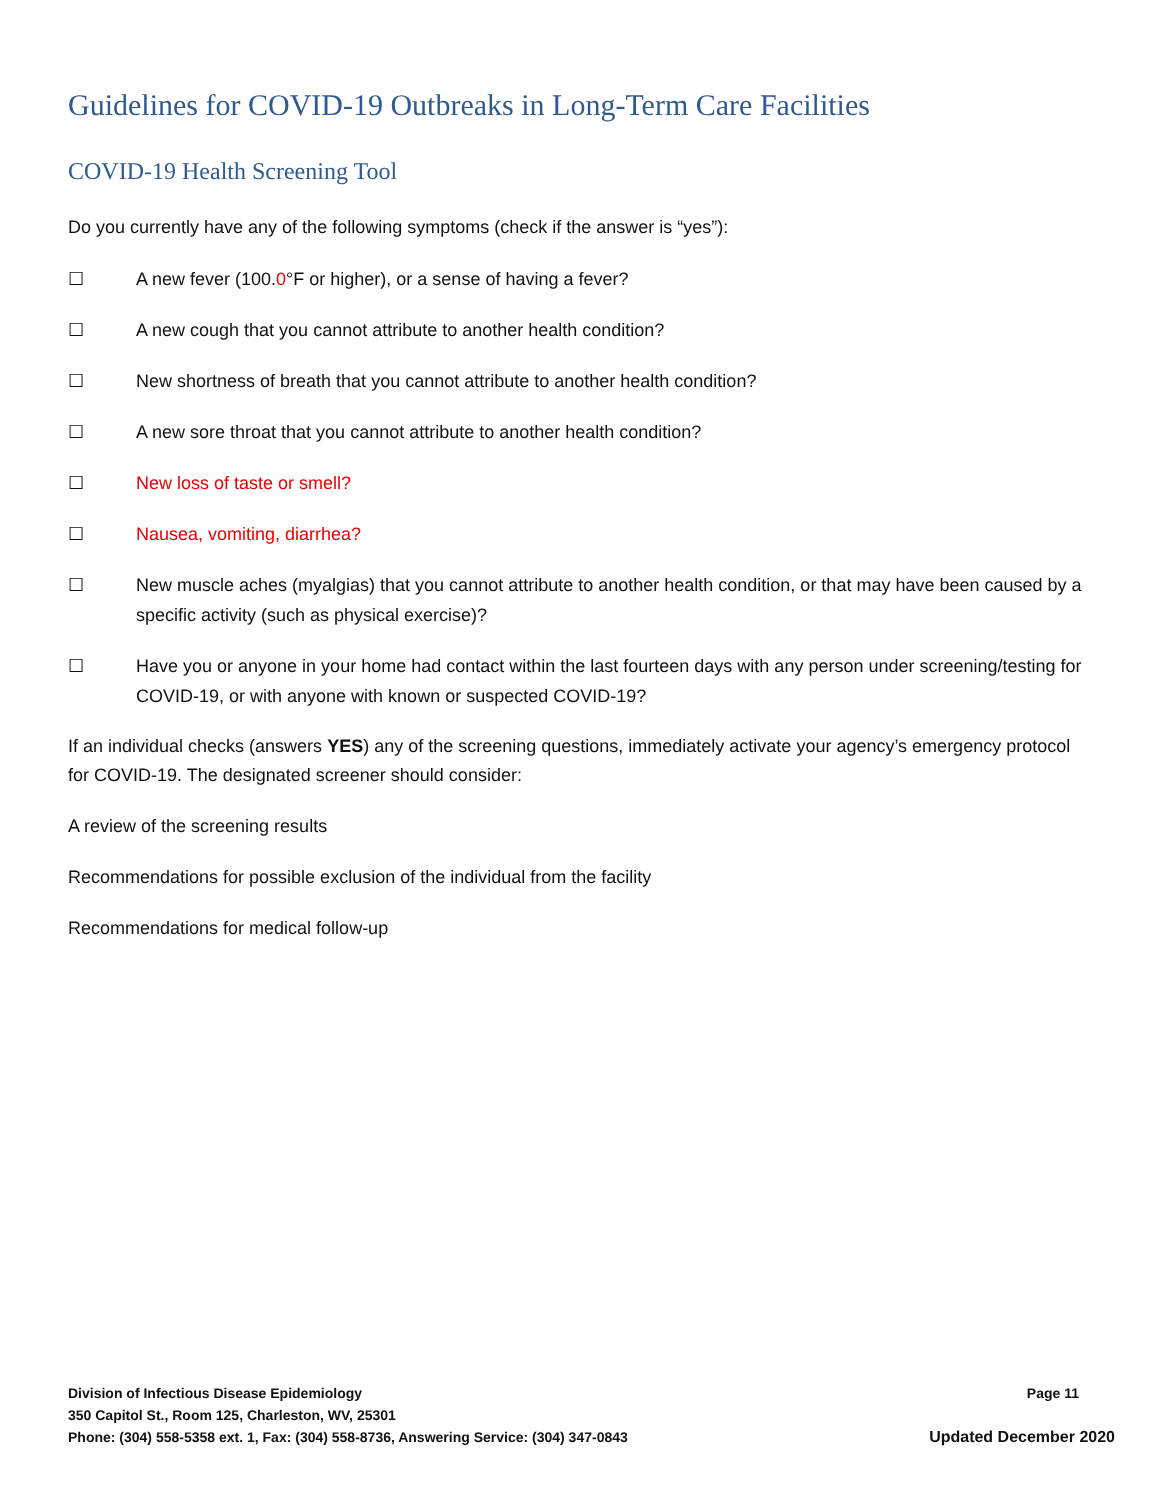Guidelines for COVID-19 Outbreaks in Long-Term Care Facilities
COVID-19 Health Screening Tool
Do you currently have any of the following symptoms (check if the answer is “yes”):
☐ A new fever (100.0°F or higher), or a sense of having a fever?
☐ A new cough that you cannot attribute to another health condition?
☐ New shortness of breath that you cannot attribute to another health condition?
☐ A new sore throat that you cannot attribute to another health condition?
☐ New loss of taste or smell?
☐ Nausea, vomiting, diarrhea?
☐ New muscle aches (myalgias) that you cannot attribute to another health condition, or that may have been caused by a specific activity (such as physical exercise)?
☐ Have you or anyone in your home had contact within the last fourteen days with any person under screening/testing for COVID-19, or with anyone with known or suspected COVID-19?
If an individual checks (answers YES) any of the screening questions, immediately activate your agency’s emergency protocol for COVID-19. The designated screener should consider:
A review of the screening results
Recommendations for possible exclusion of the individual from the facility
Recommendations for medical follow-up
Division of Infectious Disease Epidemiology Page 11
350 Capitol St., Room 125, Charleston, WV, 25301
Phone: (304) 558-5358 ext. 1, Fax: (304) 558-8736, Answering Service: (304) 347-0843 Updated December 2020